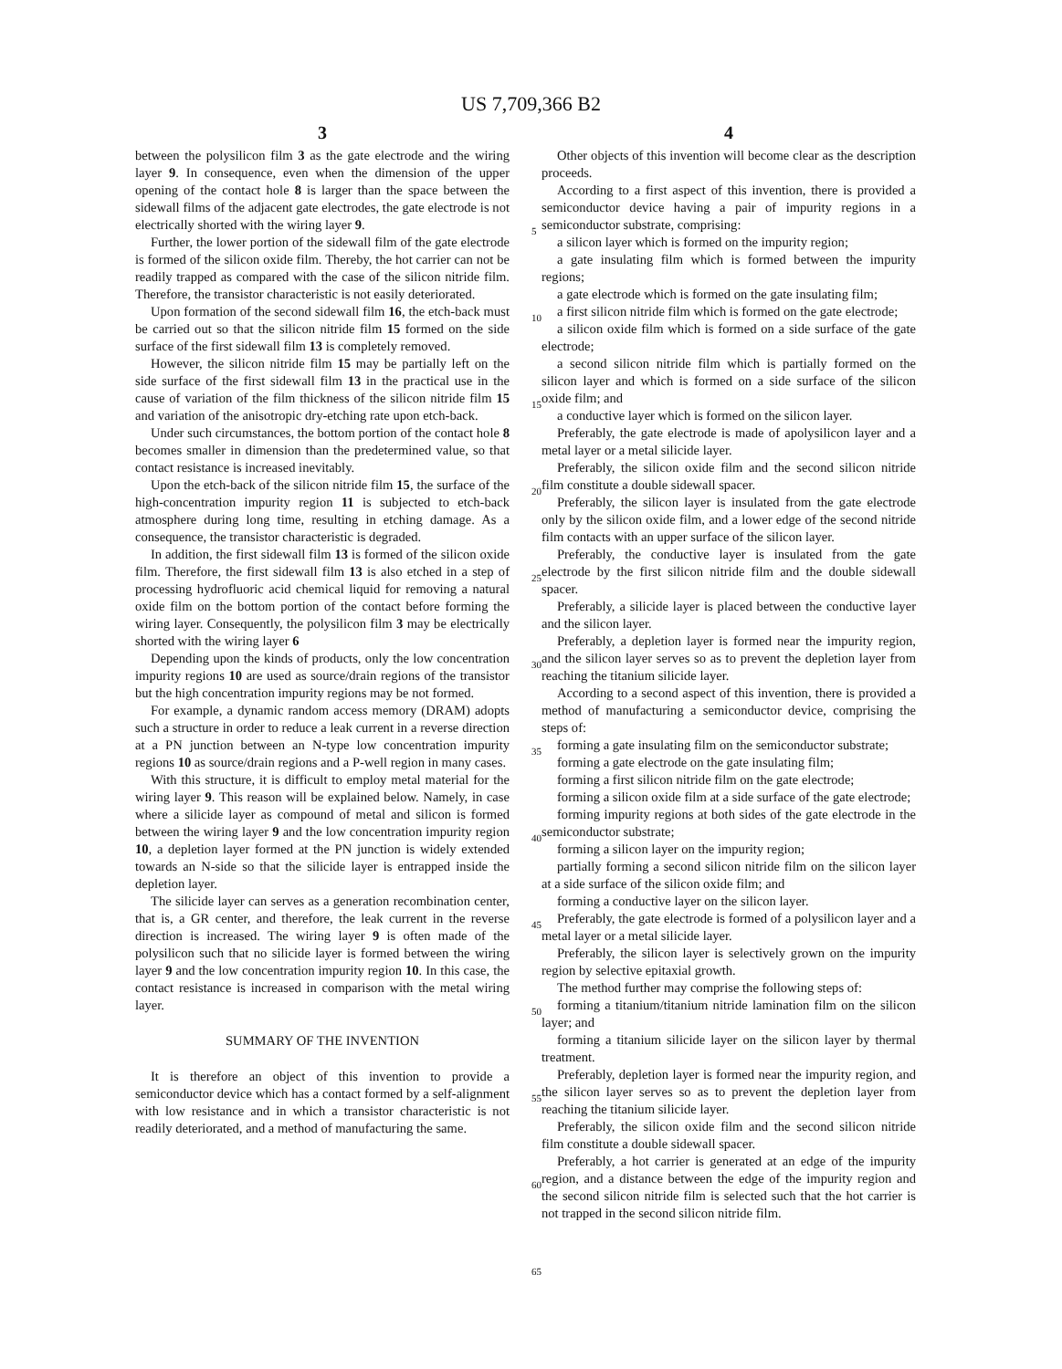US 7,709,366 B2
3
between the polysilicon film 3 as the gate electrode and the wiring layer 9. In consequence, even when the dimension of the upper opening of the contact hole 8 is larger than the space between the sidewall films of the adjacent gate electrodes, the gate electrode is not electrically shorted with the wiring layer 9.
Further, the lower portion of the sidewall film of the gate electrode is formed of the silicon oxide film. Thereby, the hot carrier can not be readily trapped as compared with the case of the silicon nitride film. Therefore, the transistor characteristic is not easily deteriorated.
Upon formation of the second sidewall film 16, the etch-back must be carried out so that the silicon nitride film 15 formed on the side surface of the first sidewall film 13 is completely removed.
However, the silicon nitride film 15 may be partially left on the side surface of the first sidewall film 13 in the practical use in the cause of variation of the film thickness of the silicon nitride film 15 and variation of the anisotropic dry-etching rate upon etch-back.
Under such circumstances, the bottom portion of the contact hole 8 becomes smaller in dimension than the predetermined value, so that contact resistance is increased inevitably.
Upon the etch-back of the silicon nitride film 15, the surface of the high-concentration impurity region 11 is subjected to etch-back atmosphere during long time, resulting in etching damage. As a consequence, the transistor characteristic is degraded.
In addition, the first sidewall film 13 is formed of the silicon oxide film. Therefore, the first sidewall film 13 is also etched in a step of processing hydrofluoric acid chemical liquid for removing a natural oxide film on the bottom portion of the contact before forming the wiring layer. Consequently, the polysilicon film 3 may be electrically shorted with the wiring layer 6
Depending upon the kinds of products, only the low concentration impurity regions 10 are used as source/drain regions of the transistor but the high concentration impurity regions may be not formed.
For example, a dynamic random access memory (DRAM) adopts such a structure in order to reduce a leak current in a reverse direction at a PN junction between an N-type low concentration impurity regions 10 as source/drain regions and a P-well region in many cases.
With this structure, it is difficult to employ metal material for the wiring layer 9. This reason will be explained below. Namely, in case where a silicide layer as compound of metal and silicon is formed between the wiring layer 9 and the low concentration impurity region 10, a depletion layer formed at the PN junction is widely extended towards an N-side so that the silicide layer is entrapped inside the depletion layer.
The silicide layer can serves as a generation recombination center, that is, a GR center, and therefore, the leak current in the reverse direction is increased. The wiring layer 9 is often made of the polysilicon such that no silicide layer is formed between the wiring layer 9 and the low concentration impurity region 10. In this case, the contact resistance is increased in comparison with the metal wiring layer.
SUMMARY OF THE INVENTION
It is therefore an object of this invention to provide a semiconductor device which has a contact formed by a self-alignment with low resistance and in which a transistor characteristic is not readily deteriorated, and a method of manufacturing the same.
4
Other objects of this invention will become clear as the description proceeds.
According to a first aspect of this invention, there is provided a semiconductor device having a pair of impurity regions in a semiconductor substrate, comprising:
5
a silicon layer which is formed on the impurity region;
a gate insulating film which is formed between the impurity regions;
a gate electrode which is formed on the gate insulating film;
a first silicon nitride film which is formed on the gate electrode;
10
a silicon oxide film which is formed on a side surface of the gate electrode;
a second silicon nitride film which is partially formed on the silicon layer and which is formed on a side surface of the silicon oxide film; and
15
a conductive layer which is formed on the silicon layer.
Preferably, the gate electrode is made of apolysilicon layer and a metal layer or a metal silicide layer.
Preferably, the silicon oxide film and the second silicon nitride film constitute a double sidewall spacer.
20
Preferably, the silicon layer is insulated from the gate electrode only by the silicon oxide film, and a lower edge of the second nitride film contacts with an upper surface of the silicon layer.
25
Preferably, the conductive layer is insulated from the gate electrode by the first silicon nitride film and the double sidewall spacer.
Preferably, a silicide layer is placed between the conductive layer and the silicon layer.
30
Preferably, a depletion layer is formed near the impurity region, and the silicon layer serves so as to prevent the depletion layer from reaching the titanium silicide layer.
According to a second aspect of this invention, there is provided a method of manufacturing a semiconductor device, comprising the steps of:
35
forming a gate insulating film on the semiconductor substrate;
forming a gate electrode on the gate insulating film;
forming a first silicon nitride film on the gate electrode;
40
forming a silicon oxide film at a side surface of the gate electrode;
forming impurity regions at both sides of the gate electrode in the semiconductor substrate;
forming a silicon layer on the impurity region;
45
partially forming a second silicon nitride film on the silicon layer at a side surface of the silicon oxide film; and
forming a conductive layer on the silicon layer.
Preferably, the gate electrode is formed of a polysilicon layer and a metal layer or a metal silicide layer.
50
Preferably, the silicon layer is selectively grown on the impurity region by selective epitaxial growth.
The method further may comprise the following steps of:
forming a titanium/titanium nitride lamination film on the silicon layer; and
55
forming a titanium silicide layer on the silicon layer by thermal treatment.
Preferably, depletion layer is formed near the impurity region, and the silicon layer serves so as to prevent the depletion layer from reaching the titanium silicide layer.
60
Preferably, the silicon oxide film and the second silicon nitride film constitute a double sidewall spacer.
Preferably, a hot carrier is generated at an edge of the impurity region, and a distance between the edge of the impurity region and the second silicon nitride film is selected such that the hot carrier is not trapped in the second silicon nitride film.
65